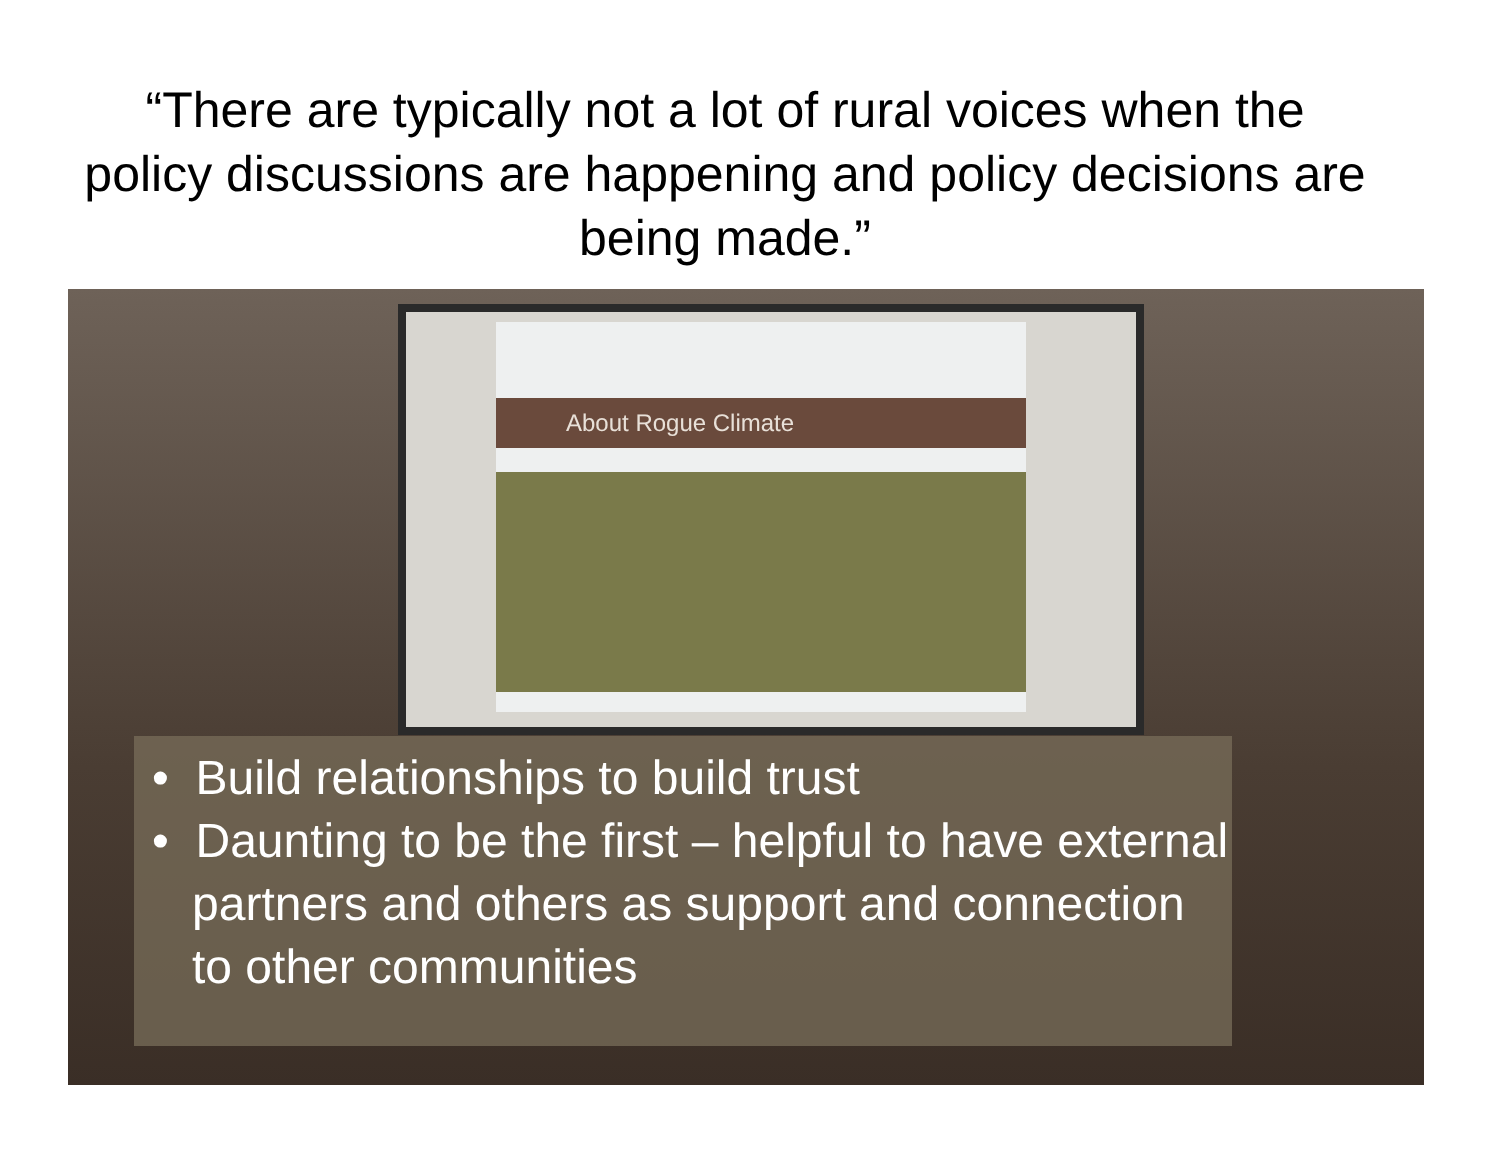“There are typically not a lot of rural voices when the policy discussions are happening and policy decisions are being made.”
About Rogue Climate
• Build relationships to build trust
• Daunting to be the first – helpful to have external partners and others as support and connection to other communities